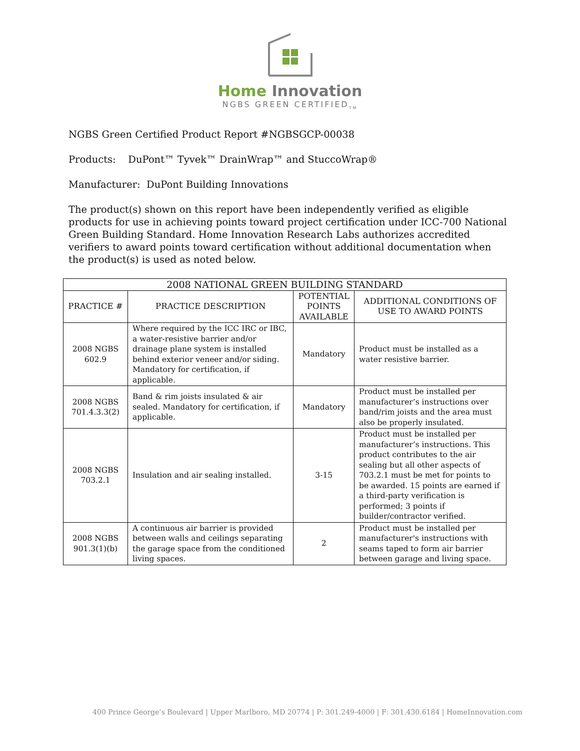Home Innovation
NGBS GREEN CERTIFIED<sub>TM</sub>
NGBS Green Certified Product Report #NGBSGCP-00038
Products: DuPont™ Tyvek™ DrainWrap™ and StuccoWrap®
Manufacturer: DuPont Building Innovations
The product(s) shown on this report have been independently verified as eligible products for use in achieving points toward project certification under ICC-700 National Green Building Standard. Home Innovation Research Labs authorizes accredited verifiers to award points toward certification without additional documentation when the product(s) is used as noted below.
| 2008 NATIONAL GREEN BUILDING STANDARD | | | |
| --- | --- | --- | --- |
| PRACTICE # | PRACTICE DESCRIPTION | POTENTIAL POINTS AVAILABLE | ADDITIONAL CONDITIONS OF USE TO AWARD POINTS |
| 2008 NGBS 602.9 | Where required by the ICC IRC or IBC, a water-resistive barrier and/or drainage plane system is installed behind exterior veneer and/or siding. Mandatory for certification, if applicable. | Mandatory | Product must be installed as a water resistive barrier. |
| 2008 NGBS 701.4.3.3(2) | Band & rim joists insulated & air sealed. Mandatory for certification, if applicable. | Mandatory | Product must be installed per manufacturer’s instructions over band/rim joists and the area must also be properly insulated. |
| 2008 NGBS 703.2.1 | Insulation and air sealing installed. | 3-15 | Product must be installed per manufacturer’s instructions. This product contributes to the air sealing but all other aspects of 703.2.1 must be met for points to be awarded. 15 points are earned if a third-party verification is performed; 3 points if builder/contractor verified. |
| 2008 NGBS 901.3(1)(b) | A continuous air barrier is provided between walls and ceilings separating the garage space from the conditioned living spaces. | 2 | Product must be installed per manufacturer's instructions with seams taped to form air barrier between garage and living space. |
400 Prince George’s Boulevard | Upper Marlboro, MD 20774 | P: 301.249-4000 | F: 301.430.6184 | HomeInnovation.com